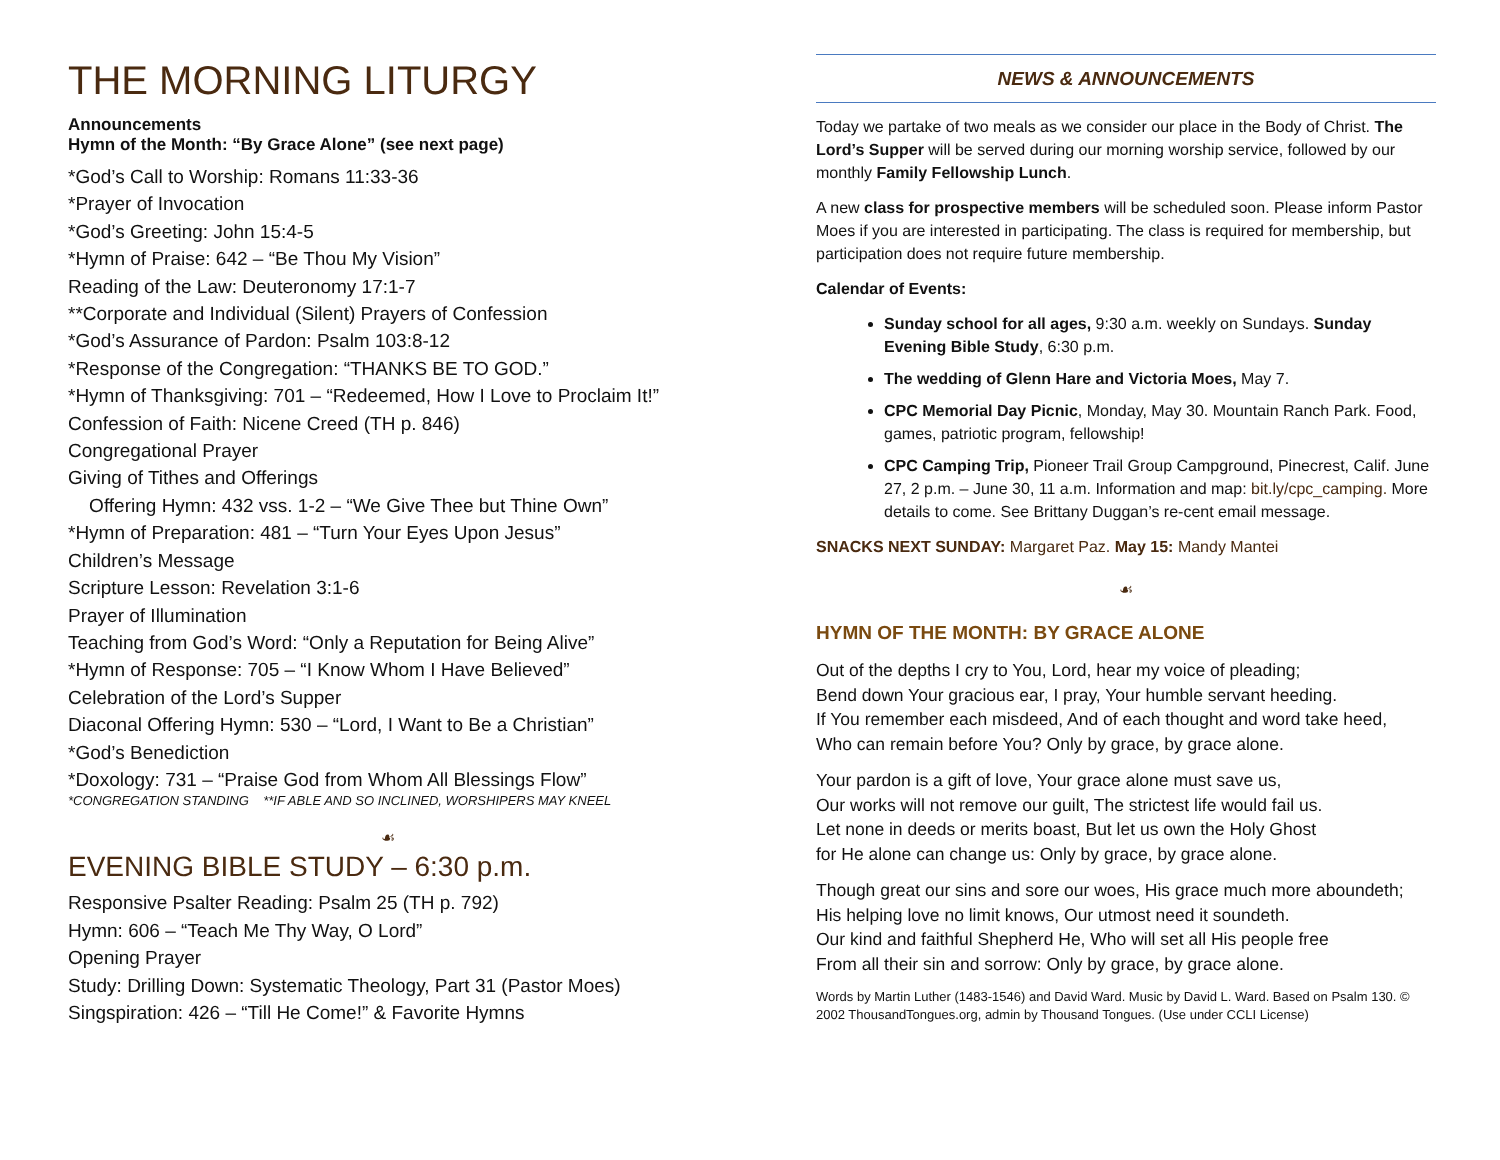THE MORNING LITURGY
Announcements
Hymn of the Month: “By Grace Alone” (see next page)
*God’s Call to Worship: Romans 11:33-36
*Prayer of Invocation
*God’s Greeting: John 15:4-5
*Hymn of Praise: 642 – “Be Thou My Vision”
Reading of the Law: Deuteronomy 17:1-7
**Corporate and Individual (Silent) Prayers of Confession
*God’s Assurance of Pardon: Psalm 103:8-12
*Response of the Congregation: “THANKS BE TO GOD.”
*Hymn of Thanksgiving: 701 – “Redeemed, How I Love to Proclaim It!”
Confession of Faith: Nicene Creed (TH p. 846)
Congregational Prayer
Giving of Tithes and Offerings
Offering Hymn: 432 vss. 1-2 – “We Give Thee but Thine Own”
*Hymn of Preparation: 481 – “Turn Your Eyes Upon Jesus”
Children’s Message
Scripture Lesson: Revelation 3:1-6
Prayer of Illumination
Teaching from God’s Word: “Only a Reputation for Being Alive”
*Hymn of Response: 705 – “I Know Whom I Have Believed”
Celebration of the Lord’s Supper
Diaconal Offering Hymn: 530 – “Lord, I Want to Be a Christian”
*God’s Benediction
*Doxology: 731 – “Praise God from Whom All Blessings Flow”
*CONGREGATION STANDING **IF ABLE AND SO INCLINED, WORSHIPERS MAY KNEEL
☙
EVENING BIBLE STUDY – 6:30 p.m.
Responsive Psalter Reading: Psalm 25 (TH p. 792)
Hymn: 606 – “Teach Me Thy Way, O Lord”
Opening Prayer
Study: Drilling Down: Systematic Theology, Part 31 (Pastor Moes)
Singspiration: 426 – “Till He Come!” & Favorite Hymns
NEWS & ANNOUNCEMENTS
Today we partake of two meals as we consider our place in the Body of Christ. The Lord’s Supper will be served during our morning worship service, followed by our monthly Family Fellowship Lunch.
A new class for prospective members will be scheduled soon. Please inform Pastor Moes if you are interested in participating. The class is required for membership, but participation does not require future membership.
Calendar of Events:
Sunday school for all ages, 9:30 a.m. weekly on Sundays. Sunday Evening Bible Study, 6:30 p.m.
The wedding of Glenn Hare and Victoria Moes, May 7.
CPC Memorial Day Picnic, Monday, May 30. Mountain Ranch Park. Food, games, patriotic program, fellowship!
CPC Camping Trip, Pioneer Trail Group Campground, Pinecrest, Calif. June 27, 2 p.m. – June 30, 11 a.m. Information and map: bit.ly/cpc_camping. More details to come. See Brittany Duggan’s re-cent email message.
SNACKS NEXT SUNDAY: Margaret Paz. May 15: Mandy Mantei
☙
HYMN OF THE MONTH: BY GRACE ALONE
Out of the depths I cry to You, Lord, hear my voice of pleading;
Bend down Your gracious ear, I pray, Your humble servant heeding.
If You remember each misdeed, And of each thought and word take heed,
Who can remain before You? Only by grace, by grace alone.
Your pardon is a gift of love, Your grace alone must save us,
Our works will not remove our guilt, The strictest life would fail us.
Let none in deeds or merits boast, But let us own the Holy Ghost
for He alone can change us: Only by grace, by grace alone.
Though great our sins and sore our woes, His grace much more aboundeth;
His helping love no limit knows, Our utmost need it soundeth.
Our kind and faithful Shepherd He, Who will set all His people free
From all their sin and sorrow: Only by grace, by grace alone.
Words by Martin Luther (1483-1546) and David Ward. Music by David L. Ward. Based on Psalm 130. © 2002 ThousandTongues.org, admin by Thousand Tongues. (Use under CCLI License)